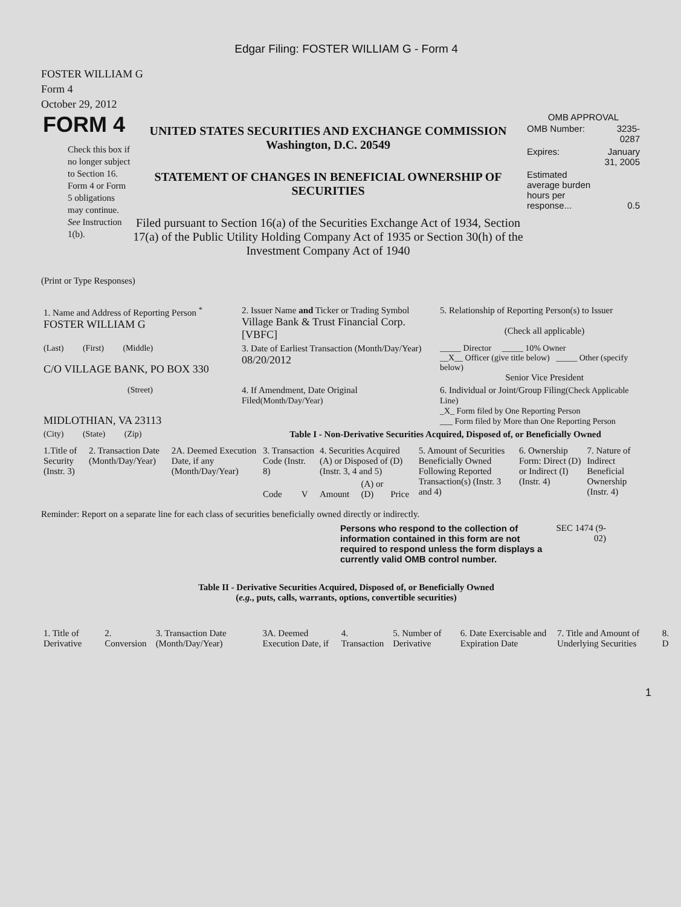Edgar Filing: FOSTER WILLIAM G - Form 4
FOSTER WILLIAM G
Form 4
October 29, 2012
FORM 4
Check this box if no longer subject to Section 16. Form 4 or Form 5 obligations may continue. See Instruction 1(b).
UNITED STATES SECURITIES AND EXCHANGE COMMISSION
Washington, D.C. 20549
STATEMENT OF CHANGES IN BENEFICIAL OWNERSHIP OF SECURITIES
Filed pursuant to Section 16(a) of the Securities Exchange Act of 1934, Section 17(a) of the Public Utility Holding Company Act of 1935 or Section 30(h) of the Investment Company Act of 1940
OMB APPROVAL
| OMB Number: | 3235-0287 |
| Expires: | January 31, 2005 |
| Estimated average burden hours per response... | 0.5 |
(Print or Type Responses)
| 1. Name and Address of Reporting Person <sup>*</sup> FOSTER WILLIAM G | 2. Issuer Name and Ticker or Trading Symbol Village Bank & Trust Financial Corp. [VBFC] | 5. Relationship of Reporting Person(s) to Issuer (Check all applicable) |
| (Last) (First) (Middle) C/O VILLAGE BANK, PO BOX 330 | 3. Date of Earliest Transaction (Month/Day/Year) 08/20/2012 | _____ Director _____ 10% Owner __X__ Officer (give title below) _____ Other (specify below) Senior Vice President |
| (Street) MIDLOTHIAN, VA 23113 | 4. If Amendment, Date Original Filed (Month/Day/Year) | 6. Individual or Joint/Group Filing (Check Applicable Line) _X_ Form filed by One Reporting Person ___ Form filed by More than One Reporting Person |
| (City) (State) (Zip) | Table I - Non-Derivative Securities Acquired, Disposed of, or Beneficially Owned | |
| 1.Title of Security (Instr. 3) | 2. Transaction Date (Month/Day/Year) | 2A. Deemed Execution Date, if any (Month/Day/Year) | 3. Transaction Code (Instr. 8) | | 4. Securities Acquired (A) or Disposed of (D) (Instr. 3, 4 and 5) | | | 5. Amount of Securities Beneficially Owned Following Reported Transaction(s) (Instr. 3 and 4) | 6. Ownership Form: Direct (D) or Indirect (I) (Instr. 4) | 7. Nature of Indirect Beneficial Ownership (Instr. 4) |
| --- | --- | --- | --- | --- | --- | --- | --- | --- | --- | --- |
| | | | Code | V | Amount | (A) or (D) | Price | | | |
Reminder: Report on a separate line for each class of securities beneficially owned directly or indirectly.
Persons who respond to the collection of information contained in this form are not required to respond unless the form displays a currently valid OMB control number.
SEC 1474 (9-02)
Table II - Derivative Securities Acquired, Disposed of, or Beneficially Owned
(e.g., puts, calls, warrants, options, convertible securities)
| 1. Title of Derivative | 2. Conversion | 3. Transaction Date (Month/Day/Year) | 3A. Deemed Execution Date, if | 4. Transaction | 5. Number of Derivative | 6. Date Exercisable and Expiration Date | 7. Title and Amount of Underlying Securities | 8. D |
| --- | --- | --- | --- | --- | --- | --- | --- | --- |
1